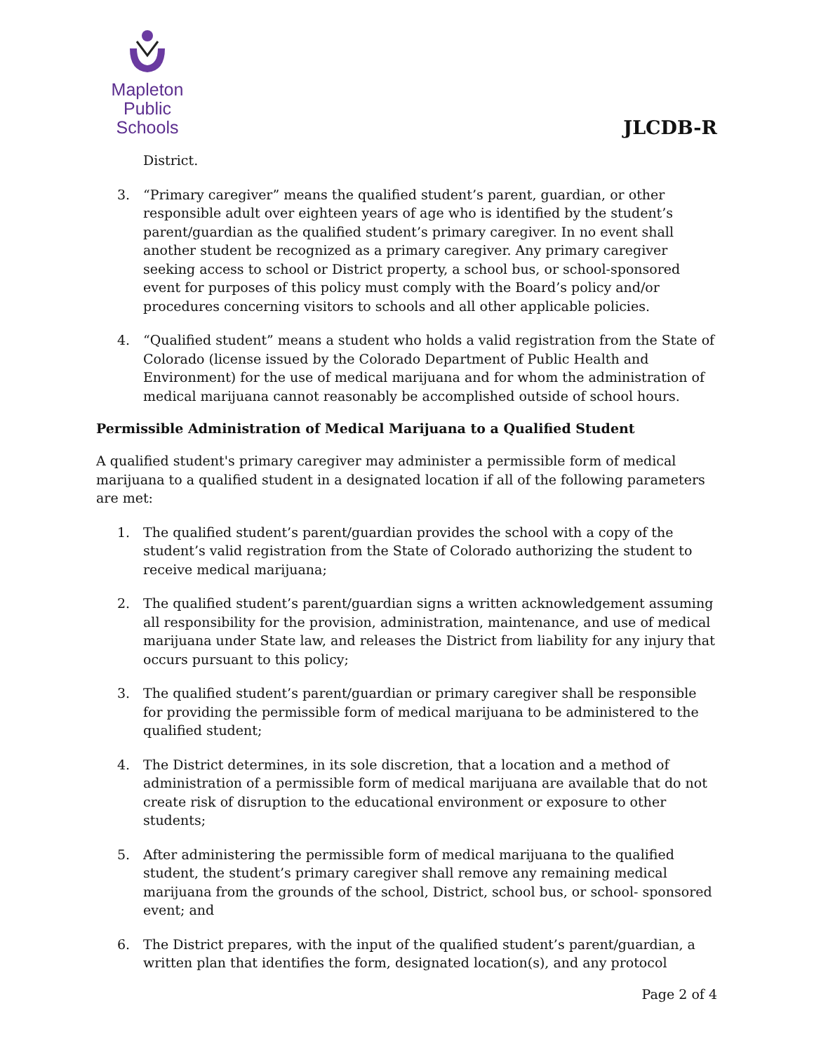Mapleton
Public Schools
JLCDB-R
District.
3. “Primary caregiver” means the qualified student’s parent, guardian, or other responsible adult over eighteen years of age who is identified by the student’s parent/guardian as the qualified student’s primary caregiver. In no event shall another student be recognized as a primary caregiver. Any primary caregiver seeking access to school or District property, a school bus, or school-sponsored event for purposes of this policy must comply with the Board’s policy and/or procedures concerning visitors to schools and all other applicable policies.
4. “Qualified student” means a student who holds a valid registration from the State of Colorado (license issued by the Colorado Department of Public Health and Environment) for the use of medical marijuana and for whom the administration of medical marijuana cannot reasonably be accomplished outside of school hours.
Permissible Administration of Medical Marijuana to a Qualified Student
A qualified student's primary caregiver may administer a permissible form of medical marijuana to a qualified student in a designated location if all of the following parameters are met:
1. The qualified student’s parent/guardian provides the school with a copy of the student’s valid registration from the State of Colorado authorizing the student to receive medical marijuana;
2. The qualified student’s parent/guardian signs a written acknowledgement assuming all responsibility for the provision, administration, maintenance, and use of medical marijuana under State law, and releases the District from liability for any injury that occurs pursuant to this policy;
3. The qualified student’s parent/guardian or primary caregiver shall be responsible for providing the permissible form of medical marijuana to be administered to the qualified student;
4. The District determines, in its sole discretion, that a location and a method of administration of a permissible form of medical marijuana are available that do not create risk of disruption to the educational environment or exposure to other students;
5. After administering the permissible form of medical marijuana to the qualified student, the student’s primary caregiver shall remove any remaining medical marijuana from the grounds of the school, District, school bus, or school- sponsored event; and
6. The District prepares, with the input of the qualified student’s parent/guardian, a written plan that identifies the form, designated location(s), and any protocol
Page 2 of 4